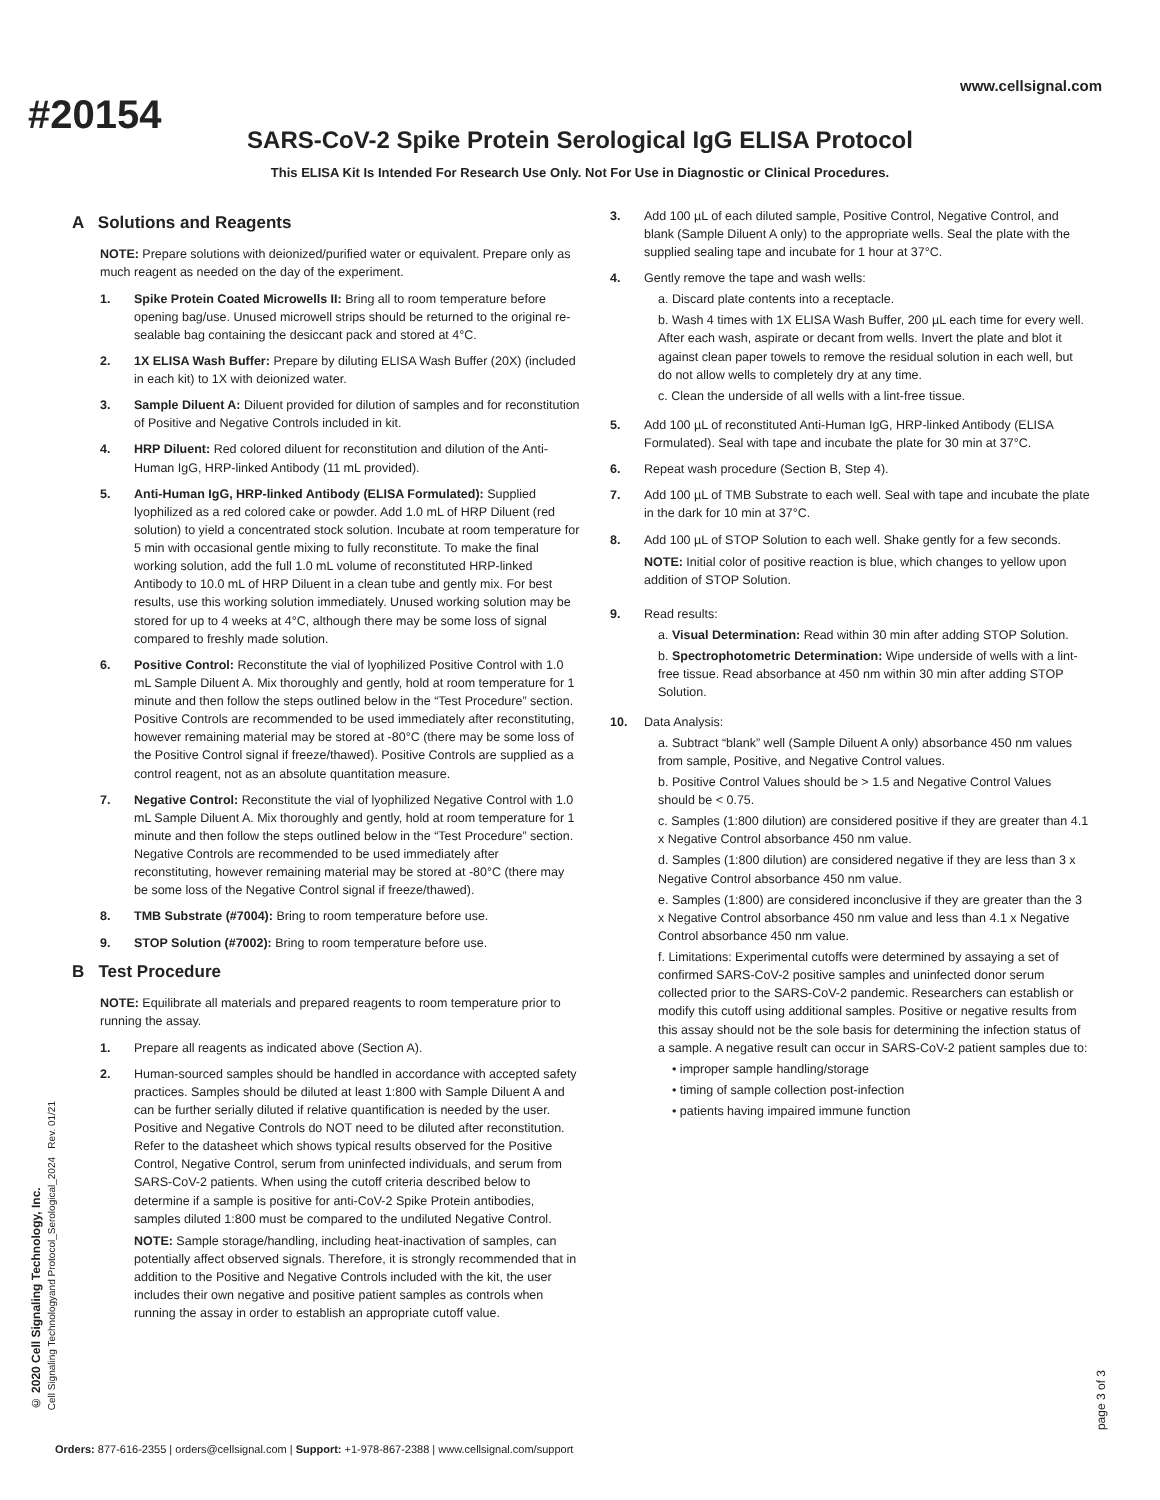#20154
www.cellsignal.com
SARS-CoV-2 Spike Protein Serological IgG ELISA Protocol
This ELISA Kit Is Intended For Research Use Only. Not For Use in Diagnostic or Clinical Procedures.
A Solutions and Reagents
NOTE: Prepare solutions with deionized/purified water or equivalent. Prepare only as much reagent as needed on the day of the experiment.
1. Spike Protein Coated Microwells II: Bring all to room temperature before opening bag/use. Unused microwell strips should be returned to the original re-sealable bag containing the desiccant pack and stored at 4°C.
2. 1X ELISA Wash Buffer: Prepare by diluting ELISA Wash Buffer (20X) (included in each kit) to 1X with deionized water.
3. Sample Diluent A: Diluent provided for dilution of samples and for reconstitution of Positive and Negative Controls included in kit.
4. HRP Diluent: Red colored diluent for reconstitution and dilution of the Anti-Human IgG, HRP-linked Antibody (11 mL provided).
5. Anti-Human IgG, HRP-linked Antibody (ELISA Formulated): Supplied lyophilized as a red colored cake or powder. Add 1.0 mL of HRP Diluent (red solution) to yield a concentrated stock solution. Incubate at room temperature for 5 min with occasional gentle mixing to fully reconstitute. To make the final working solution, add the full 1.0 mL volume of reconstituted HRP-linked Antibody to 10.0 mL of HRP Diluent in a clean tube and gently mix. For best results, use this working solution immediately. Unused working solution may be stored for up to 4 weeks at 4°C, although there may be some loss of signal compared to freshly made solution.
6. Positive Control: Reconstitute the vial of lyophilized Positive Control with 1.0 mL Sample Diluent A. Mix thoroughly and gently, hold at room temperature for 1 minute and then follow the steps outlined below in the “Test Procedure” section. Positive Controls are recommended to be used immediately after reconstituting, however remaining material may be stored at -80°C (there may be some loss of the Positive Control signal if freeze/thawed). Positive Controls are supplied as a control reagent, not as an absolute quantitation measure.
7. Negative Control: Reconstitute the vial of lyophilized Negative Control with 1.0 mL Sample Diluent A. Mix thoroughly and gently, hold at room temperature for 1 minute and then follow the steps outlined below in the “Test Procedure” section. Negative Controls are recommended to be used immediately after reconstituting, however remaining material may be stored at -80°C (there may be some loss of the Negative Control signal if freeze/thawed).
8. TMB Substrate (#7004): Bring to room temperature before use.
9. STOP Solution (#7002): Bring to room temperature before use.
B Test Procedure
NOTE: Equilibrate all materials and prepared reagents to room temperature prior to running the assay.
1. Prepare all reagents as indicated above (Section A).
2. Human-sourced samples should be handled in accordance with accepted safety practices. Samples should be diluted at least 1:800 with Sample Diluent A and can be further serially diluted if relative quantification is needed by the user. Positive and Negative Controls do NOT need to be diluted after reconstitution. Refer to the datasheet which shows typical results observed for the Positive Control, Negative Control, serum from uninfected individuals, and serum from SARS-CoV-2 patients. When using the cutoff criteria described below to determine if a sample is positive for anti-CoV-2 Spike Protein antibodies, samples diluted 1:800 must be compared to the undiluted Negative Control.
NOTE: Sample storage/handling, including heat-inactivation of samples, can potentially affect observed signals. Therefore, it is strongly recommended that in addition to the Positive and Negative Controls included with the kit, the user includes their own negative and positive patient samples as controls when running the assay in order to establish an appropriate cutoff value.
3. Add 100 µL of each diluted sample, Positive Control, Negative Control, and blank (Sample Diluent A only) to the appropriate wells. Seal the plate with the supplied sealing tape and incubate for 1 hour at 37°C.
4. Gently remove the tape and wash wells:
a. Discard plate contents into a receptacle.
b. Wash 4 times with 1X ELISA Wash Buffer, 200 µL each time for every well. After each wash, aspirate or decant from wells. Invert the plate and blot it against clean paper towels to remove the residual solution in each well, but do not allow wells to completely dry at any time.
c. Clean the underside of all wells with a lint-free tissue.
5. Add 100 µL of reconstituted Anti-Human IgG, HRP-linked Antibody (ELISA Formulated). Seal with tape and incubate the plate for 30 min at 37°C.
6. Repeat wash procedure (Section B, Step 4).
7. Add 100 µL of TMB Substrate to each well. Seal with tape and incubate the plate in the dark for 10 min at 37°C.
8. Add 100 µL of STOP Solution to each well. Shake gently for a few seconds.
NOTE: Initial color of positive reaction is blue, which changes to yellow upon addition of STOP Solution.
9. Read results:
a. Visual Determination: Read within 30 min after adding STOP Solution.
b. Spectrophotometric Determination: Wipe underside of wells with a lint-free tissue. Read absorbance at 450 nm within 30 min after adding STOP Solution.
10. Data Analysis:
a. Subtract “blank” well (Sample Diluent A only) absorbance 450 nm values from sample, Positive, and Negative Control values.
b. Positive Control Values should be > 1.5 and Negative Control Values should be < 0.75.
c. Samples (1:800 dilution) are considered positive if they are greater than 4.1 x Negative Control absorbance 450 nm value.
d. Samples (1:800 dilution) are considered negative if they are less than 3 x Negative Control absorbance 450 nm value.
e. Samples (1:800) are considered inconclusive if they are greater than the 3 x Negative Control absorbance 450 nm value and less than 4.1 x Negative Control absorbance 450 nm value.
f. Limitations: Experimental cutoffs were determined by assaying a set of confirmed SARS-CoV-2 positive samples and uninfected donor serum collected prior to the SARS-CoV-2 pandemic. Researchers can establish or modify this cutoff using additional samples. Positive or negative results from this assay should not be the sole basis for determining the infection status of a sample. A negative result can occur in SARS-CoV-2 patient samples due to:
• improper sample handling/storage
• timing of sample collection post-infection
• patients having impaired immune function
© 2020 Cell Signaling Technology, Inc.
Cell Signaling Technologyand Protocol_Serological_2024 Rev. 01/21
page 3 of 3
Orders: 877-616-2355 | orders@cellsignal.com | Support: +1-978-867-2388 | www.cellsignal.com/support